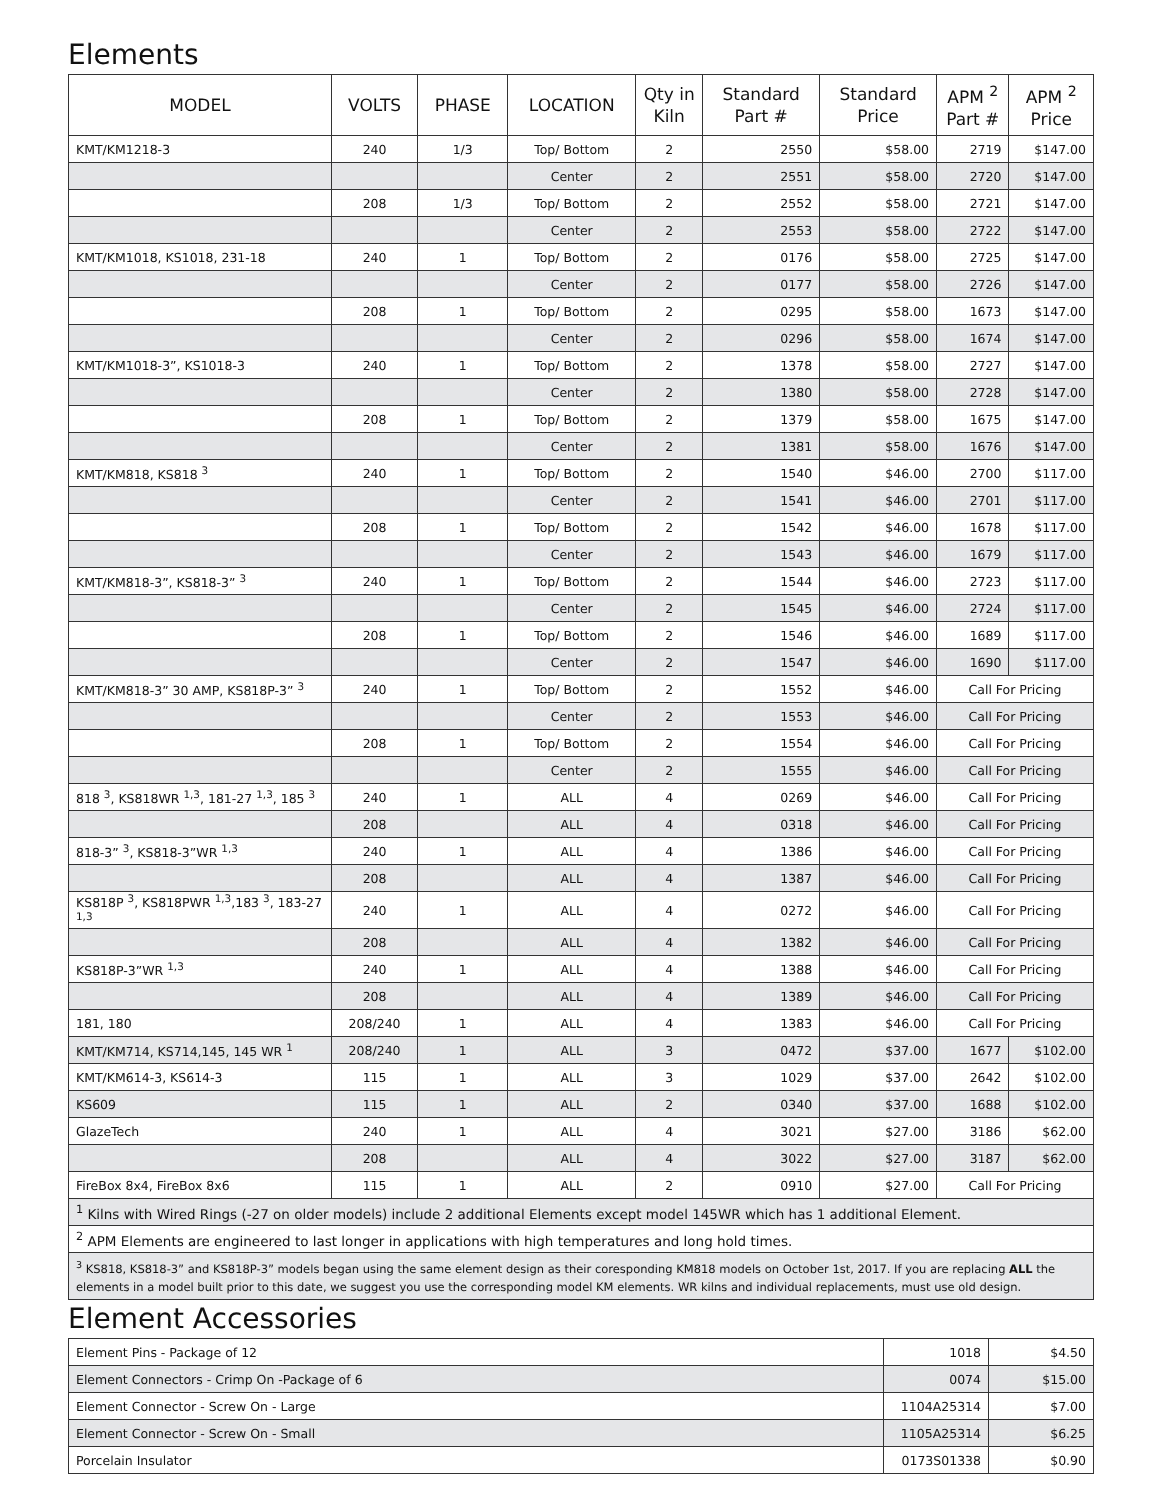Elements
| MODEL | VOLTS | PHASE | LOCATION | Qty in Kiln | Standard Part # | Standard Price | APM <sup>2</sup> Part # | APM <sup>2</sup> Price |
| --- | --- | --- | --- | --- | --- | --- | --- | --- |
| KMT/KM1218-3 | 240 | 1/3 | Top/ Bottom | 2 | 2550 | $58.00 | 2719 | $147.00 |
| | | | Center | 2 | 2551 | $58.00 | 2720 | $147.00 |
| | 208 | 1/3 | Top/ Bottom | 2 | 2552 | $58.00 | 2721 | $147.00 |
| | | | Center | 2 | 2553 | $58.00 | 2722 | $147.00 |
| KMT/KM1018, KS1018, 231-18 | 240 | 1 | Top/ Bottom | 2 | 0176 | $58.00 | 2725 | $147.00 |
| | | | Center | 2 | 0177 | $58.00 | 2726 | $147.00 |
| | 208 | 1 | Top/ Bottom | 2 | 0295 | $58.00 | 1673 | $147.00 |
| | | | Center | 2 | 0296 | $58.00 | 1674 | $147.00 |
| KMT/KM1018-3”, KS1018-3 | 240 | 1 | Top/ Bottom | 2 | 1378 | $58.00 | 2727 | $147.00 |
| | | | Center | 2 | 1380 | $58.00 | 2728 | $147.00 |
| | 208 | 1 | Top/ Bottom | 2 | 1379 | $58.00 | 1675 | $147.00 |
| | | | Center | 2 | 1381 | $58.00 | 1676 | $147.00 |
| KMT/KM818, KS818 <sup>3</sup> | 240 | 1 | Top/ Bottom | 2 | 1540 | $46.00 | 2700 | $117.00 |
| | | | Center | 2 | 1541 | $46.00 | 2701 | $117.00 |
| | 208 | 1 | Top/ Bottom | 2 | 1542 | $46.00 | 1678 | $117.00 |
| | | | Center | 2 | 1543 | $46.00 | 1679 | $117.00 |
| KMT/KM818-3”, KS818-3” <sup>3</sup> | 240 | 1 | Top/ Bottom | 2 | 1544 | $46.00 | 2723 | $117.00 |
| | | | Center | 2 | 1545 | $46.00 | 2724 | $117.00 |
| | 208 | 1 | Top/ Bottom | 2 | 1546 | $46.00 | 1689 | $117.00 |
| | | | Center | 2 | 1547 | $46.00 | 1690 | $117.00 |
| KMT/KM818-3” 30 AMP, KS818P-3” <sup>3</sup> | 240 | 1 | Top/ Bottom | 2 | 1552 | $46.00 | Call For Pricing | |
| | | | Center | 2 | 1553 | $46.00 | Call For Pricing | |
| | 208 | 1 | Top/ Bottom | 2 | 1554 | $46.00 | Call For Pricing | |
| | | | Center | 2 | 1555 | $46.00 | Call For Pricing | |
| 818 <sup>3</sup>, KS818WR <sup>1,3</sup>, 181-27 <sup>1,3</sup>, 185 <sup>3</sup> | 240 | 1 | ALL | 4 | 0269 | $46.00 | Call For Pricing | |
| | 208 | | ALL | 4 | 0318 | $46.00 | Call For Pricing | |
| 818-3” <sup>3</sup>, KS818-3”WR <sup>1,3</sup> | 240 | 1 | ALL | 4 | 1386 | $46.00 | Call For Pricing | |
| | 208 | | ALL | 4 | 1387 | $46.00 | Call For Pricing | |
| KS818P <sup>3</sup>, KS818PWR <sup>1,3</sup>,183 <sup>3</sup>, 183-27 <sup>1,3</sup> | 240 | 1 | ALL | 4 | 0272 | $46.00 | Call For Pricing | |
| | 208 | | ALL | 4 | 1382 | $46.00 | Call For Pricing | |
| KS818P-3”WR <sup>1,3</sup> | 240 | 1 | ALL | 4 | 1388 | $46.00 | Call For Pricing | |
| | 208 | | ALL | 4 | 1389 | $46.00 | Call For Pricing | |
| 181, 180 | 208/240 | 1 | ALL | 4 | 1383 | $46.00 | Call For Pricing | |
| KMT/KM714, KS714,145, 145 WR <sup>1</sup> | 208/240 | 1 | ALL | 3 | 0472 | $37.00 | 1677 | $102.00 |
| KMT/KM614-3, KS614-3 | 115 | 1 | ALL | 3 | 1029 | $37.00 | 2642 | $102.00 |
| KS609 | 115 | 1 | ALL | 2 | 0340 | $37.00 | 1688 | $102.00 |
| GlazeTech | 240 | 1 | ALL | 4 | 3021 | $27.00 | 3186 | $62.00 |
| | 208 | | ALL | 4 | 3022 | $27.00 | 3187 | $62.00 |
| FireBox 8x4, FireBox 8x6 | 115 | 1 | ALL | 2 | 0910 | $27.00 | Call For Pricing | |
| <sup>1</sup> Kilns with Wired Rings (-27 on older models) include 2 additional Elements except model 145WR which has 1 additional Element. | | | | | | | | |
| <sup>2</sup> APM Elements are engineered to last longer in applications with high temperatures and long hold times. | | | | | | | | |
| <sup>3</sup> KS818, KS818-3” and KS818P-3” models began using the same element design as their coresponding KM818 models on October 1st, 2017. If you are replacing ALL the elements in a model built prior to this date, we suggest you use the corresponding model KM elements. WR kilns and individual replacements, must use old design. | | | | | | | | |
Element Accessories
| Element Pins - Package of 12 | 1018 | $4.50 |
| Element Connectors - Crimp On -Package of 6 | 0074 | $15.00 |
| Element Connector - Screw On - Large | 1104A25314 | $7.00 |
| Element Connector - Screw On - Small | 1105A25314 | $6.25 |
| Porcelain Insulator | 0173S01338 | $0.90 |